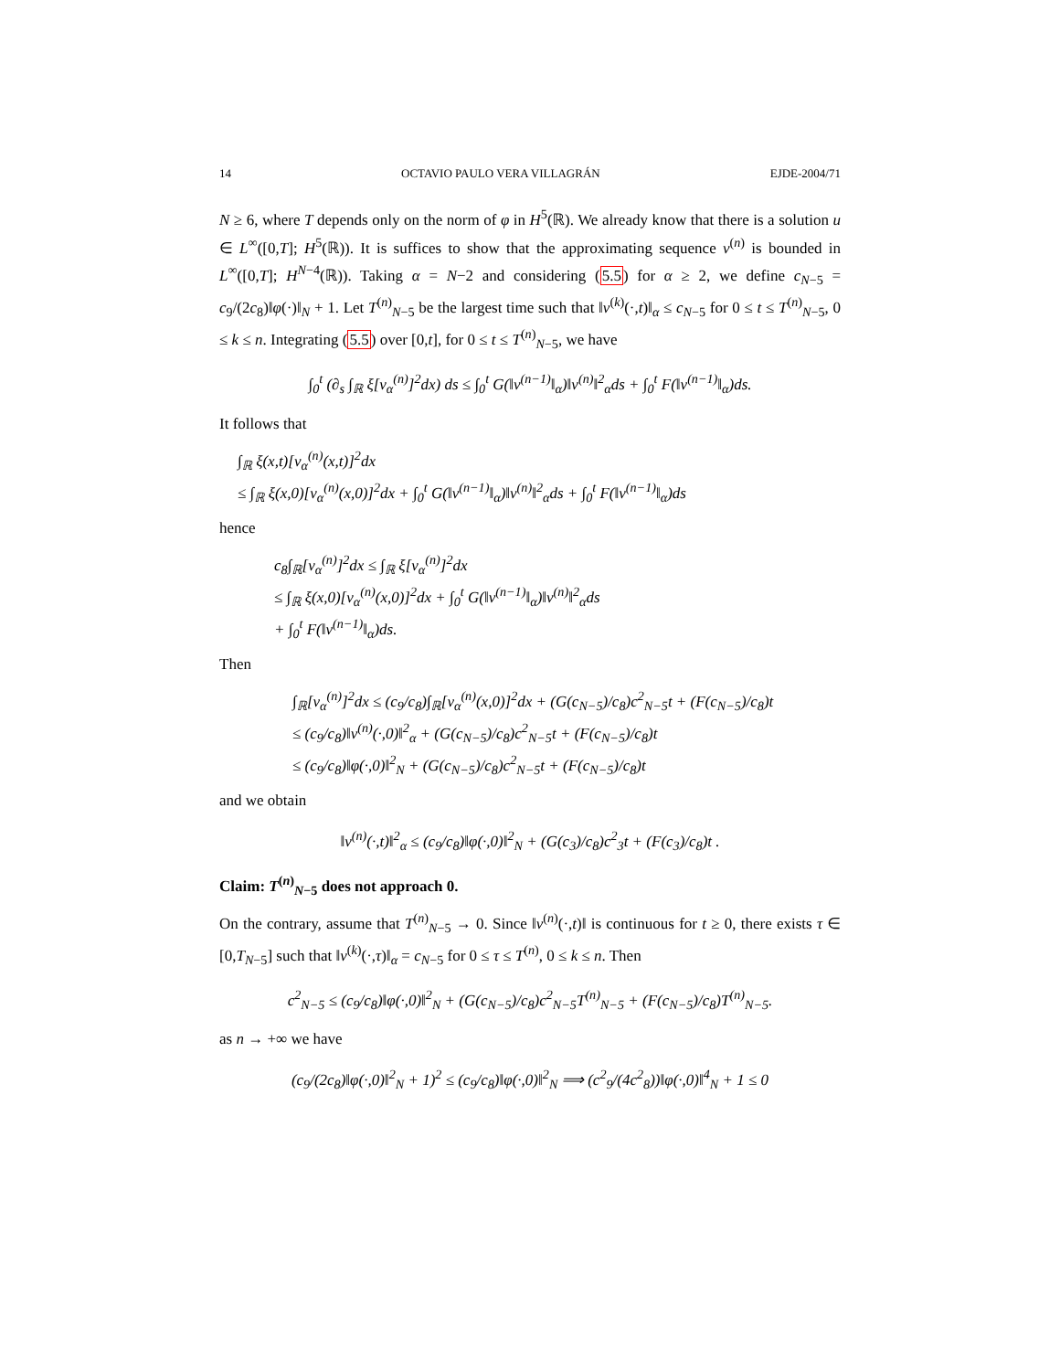14 OCTAVIO PAULO VERA VILLAGRÁN EJDE-2004/71
N ≥ 6, where T depends only on the norm of φ in H<sup>5</sup>(ℝ). We already know that there is a solution u ∈ L<sup>∞</sup>([0,T]; H<sup>5</sup>(ℝ)). It is suffices to show that the approximating sequence v<sup>(n)</sup> is bounded in L<sup>∞</sup>([0,T]; H<sup>N−4</sup>(ℝ)). Taking α = N−2 and considering (5.5) for α ≥ 2, we define c<sub>N−5</sub> = c<sub>9</sub>/(2c<sub>8</sub>)‖φ(·)‖<sub>N</sub> + 1. Let T<sup>(n)</sup><sub>N−5</sub> be the largest time such that ‖v<sup>(k)</sup>(·,t)‖<sub>α</sub> ≤ c<sub>N−5</sub> for 0 ≤ t ≤ T<sup>(n)</sup><sub>N−5</sub>, 0 ≤ k ≤ n. Integrating (5.5) over [0,t], for 0 ≤ t ≤ T<sup>(n)</sup><sub>N−5</sub>, we have
∫<sub>0</sub><sup>t</sup> (∂<sub>s</sub> ∫<sub>ℝ</sub> ξ[v<sub>α</sub><sup>(n)</sup>]<sup>2</sup>dx) ds ≤ ∫<sub>0</sub><sup>t</sup> G(‖v<sup>(n−1)</sup>‖<sub>α</sub>)‖v<sup>(n)</sup>‖<sup>2</sup><sub>α</sub>ds + ∫<sub>0</sub><sup>t</sup> F(‖v<sup>(n−1)</sup>‖<sub>α</sub>)ds.
It follows that
∫<sub>ℝ</sub> ξ(x,t)[v<sub>α</sub><sup>(n)</sup>(x,t)]<sup>2</sup>dx
≤ ∫<sub>ℝ</sub> ξ(x,0)[v<sub>α</sub><sup>(n)</sup>(x,0)]<sup>2</sup>dx + ∫<sub>0</sub><sup>t</sup> G(‖v<sup>(n−1)</sup>‖<sub>α</sub>)‖v<sup>(n)</sup>‖<sup>2</sup><sub>α</sub>ds + ∫<sub>0</sub><sup>t</sup> F(‖v<sup>(n−1)</sup>‖<sub>α</sub>)ds
hence
c<sub>8</sub>∫<sub>ℝ</sub>[v<sub>α</sub><sup>(n)</sup>]<sup>2</sup>dx ≤ ∫<sub>ℝ</sub> ξ[v<sub>α</sub><sup>(n)</sup>]<sup>2</sup>dx
≤ ∫<sub>ℝ</sub> ξ(x,0)[v<sub>α</sub><sup>(n)</sup>(x,0)]<sup>2</sup>dx + ∫<sub>0</sub><sup>t</sup> G(‖v<sup>(n−1)</sup>‖<sub>α</sub>)‖v<sup>(n)</sup>‖<sup>2</sup><sub>α</sub>ds
+ ∫<sub>0</sub><sup>t</sup> F(‖v<sup>(n−1)</sup>‖<sub>α</sub>)ds.
Then
∫<sub>ℝ</sub>[v<sub>α</sub><sup>(n)</sup>]<sup>2</sup>dx ≤ (c<sub>9</sub>/c<sub>8</sub>)∫<sub>ℝ</sub>[v<sub>α</sub><sup>(n)</sup>(x,0)]<sup>2</sup>dx + (G(c<sub>N−5</sub>)/c<sub>8</sub>)c<sup>2</sup><sub>N−5</sub>t + (F(c<sub>N−5</sub>)/c<sub>8</sub>)t
≤ (c<sub>9</sub>/c<sub>8</sub>)‖v<sup>(n)</sup>(·,0)‖<sup>2</sup><sub>α</sub> + (G(c<sub>N−5</sub>)/c<sub>8</sub>)c<sup>2</sup><sub>N−5</sub>t + (F(c<sub>N−5</sub>)/c<sub>8</sub>)t
≤ (c<sub>9</sub>/c<sub>8</sub>)‖φ(·,0)‖<sup>2</sup><sub>N</sub> + (G(c<sub>N−5</sub>)/c<sub>8</sub>)c<sup>2</sup><sub>N−5</sub>t + (F(c<sub>N−5</sub>)/c<sub>8</sub>)t
and we obtain
‖v<sup>(n)</sup>(·,t)‖<sup>2</sup><sub>α</sub> ≤ (c<sub>9</sub>/c<sub>8</sub>)‖φ(·,0)‖<sup>2</sup><sub>N</sub> + (G(c<sub>3</sub>)/c<sub>8</sub>)c<sup>2</sup><sub>3</sub>t + (F(c<sub>3</sub>)/c<sub>8</sub>)t .
Claim: T<sup>(n)</sup><sub>N−5</sub> does not approach 0.
On the contrary, assume that T<sup>(n)</sup><sub>N−5</sub> → 0. Since ‖v<sup>(n)</sup>(·,t)‖ is continuous for t ≥ 0, there exists τ ∈ [0,T<sub>N−5</sub>] such that ‖v<sup>(k)</sup>(·,τ)‖<sub>α</sub> = c<sub>N−5</sub> for 0 ≤ τ ≤ T<sup>(n)</sup>, 0 ≤ k ≤ n. Then
c<sup>2</sup><sub>N−5</sub> ≤ (c<sub>9</sub>/c<sub>8</sub>)‖φ(·,0)‖<sup>2</sup><sub>N</sub> + (G(c<sub>N−5</sub>)/c<sub>8</sub>)c<sup>2</sup><sub>N−5</sub>T<sup>(n)</sup><sub>N−5</sub> + (F(c<sub>N−5</sub>)/c<sub>8</sub>)T<sup>(n)</sup><sub>N−5</sub>.
as n → +∞ we have
(c<sub>9</sub>/(2c<sub>8</sub>)‖φ(·,0)‖<sup>2</sup><sub>N</sub> + 1)<sup>2</sup> ≤ (c<sub>9</sub>/c<sub>8</sub>)‖φ(·,0)‖<sup>2</sup><sub>N</sub> ⟹ (c<sup>2</sup><sub>9</sub>/(4c<sup>2</sup><sub>8</sub>))‖φ(·,0)‖<sup>4</sup><sub>N</sub> + 1 ≤ 0